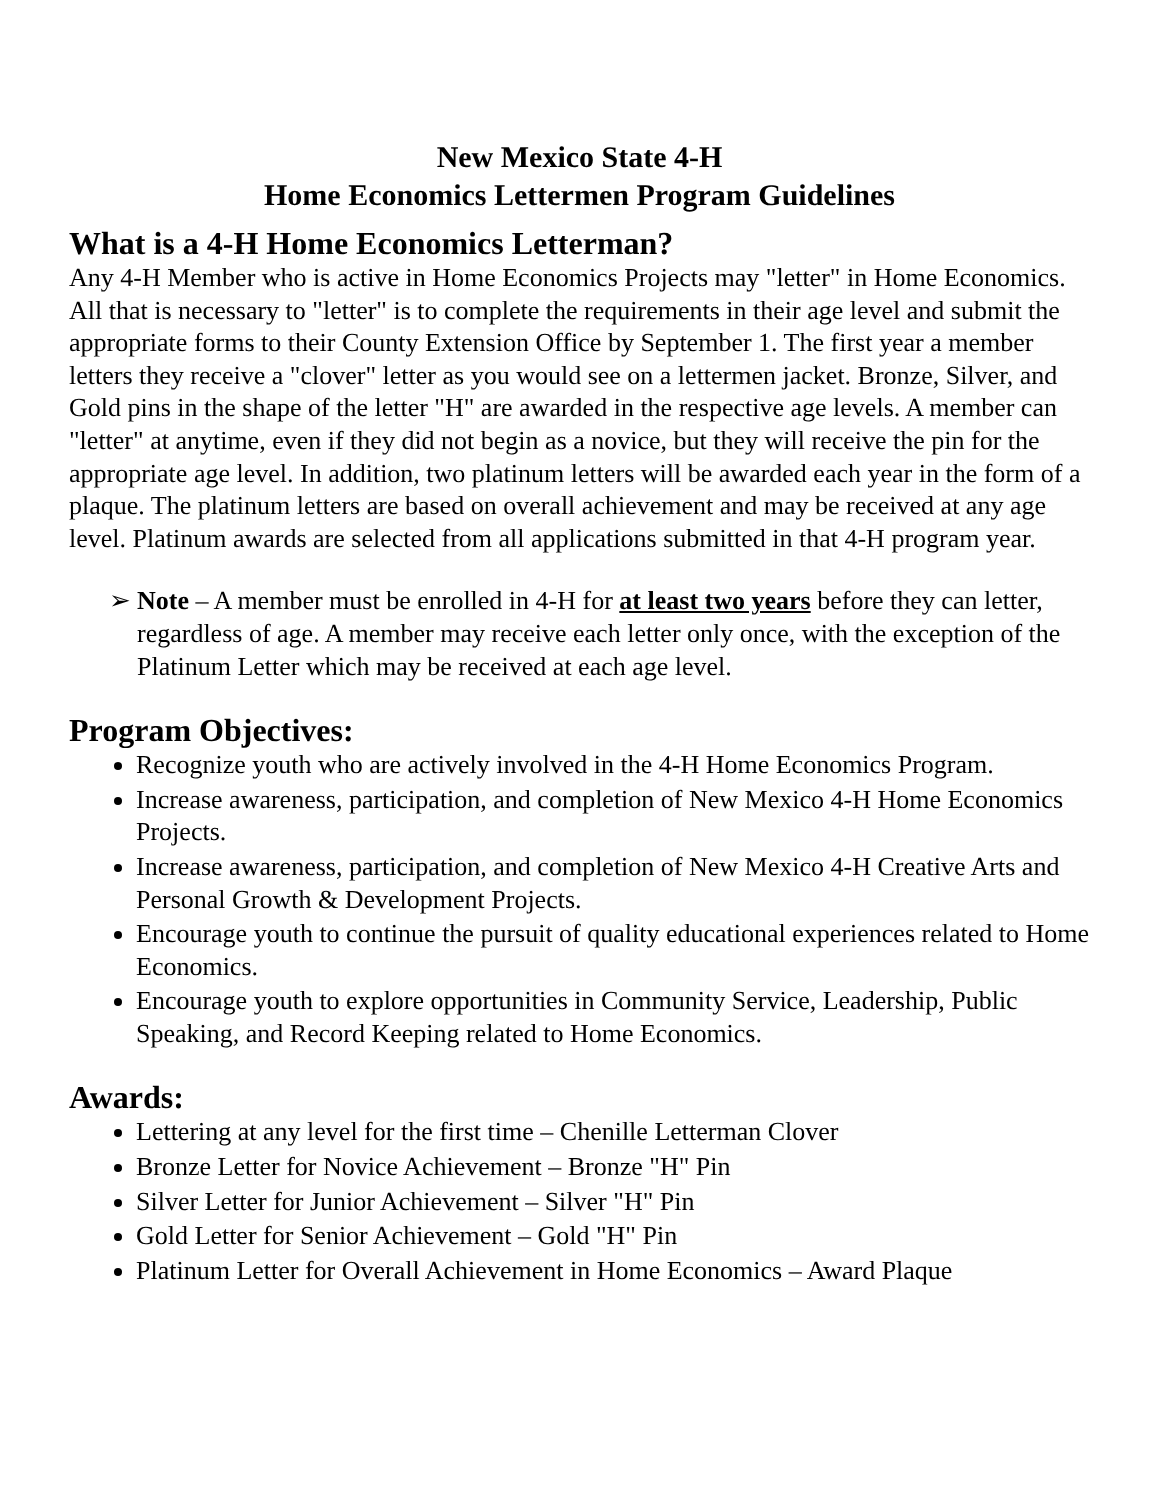New Mexico State 4-H
Home Economics Lettermen Program Guidelines
What is a 4-H Home Economics Letterman?
Any 4-H Member who is active in Home Economics Projects may "letter" in Home Economics. All that is necessary to "letter" is to complete the requirements in their age level and submit the appropriate forms to their County Extension Office by September 1. The first year a member letters they receive a "clover" letter as you would see on a lettermen jacket. Bronze, Silver, and Gold pins in the shape of the letter "H" are awarded in the respective age levels. A member can "letter" at anytime, even if they did not begin as a novice, but they will receive the pin for the appropriate age level. In addition, two platinum letters will be awarded each year in the form of a plaque. The platinum letters are based on overall achievement and may be received at any age level. Platinum awards are selected from all applications submitted in that 4-H program year.
➢ Note – A member must be enrolled in 4-H for at least two years before they can letter, regardless of age. A member may receive each letter only once, with the exception of the Platinum Letter which may be received at each age level.
Program Objectives:
Recognize youth who are actively involved in the 4-H Home Economics Program.
Increase awareness, participation, and completion of New Mexico 4-H Home Economics Projects.
Increase awareness, participation, and completion of New Mexico 4-H Creative Arts and Personal Growth & Development Projects.
Encourage youth to continue the pursuit of quality educational experiences related to Home Economics.
Encourage youth to explore opportunities in Community Service, Leadership, Public Speaking, and Record Keeping related to Home Economics.
Awards:
Lettering at any level for the first time – Chenille Letterman Clover
Bronze Letter for Novice Achievement – Bronze "H" Pin
Silver Letter for Junior Achievement – Silver "H" Pin
Gold Letter for Senior Achievement – Gold "H" Pin
Platinum Letter for Overall Achievement in Home Economics – Award Plaque